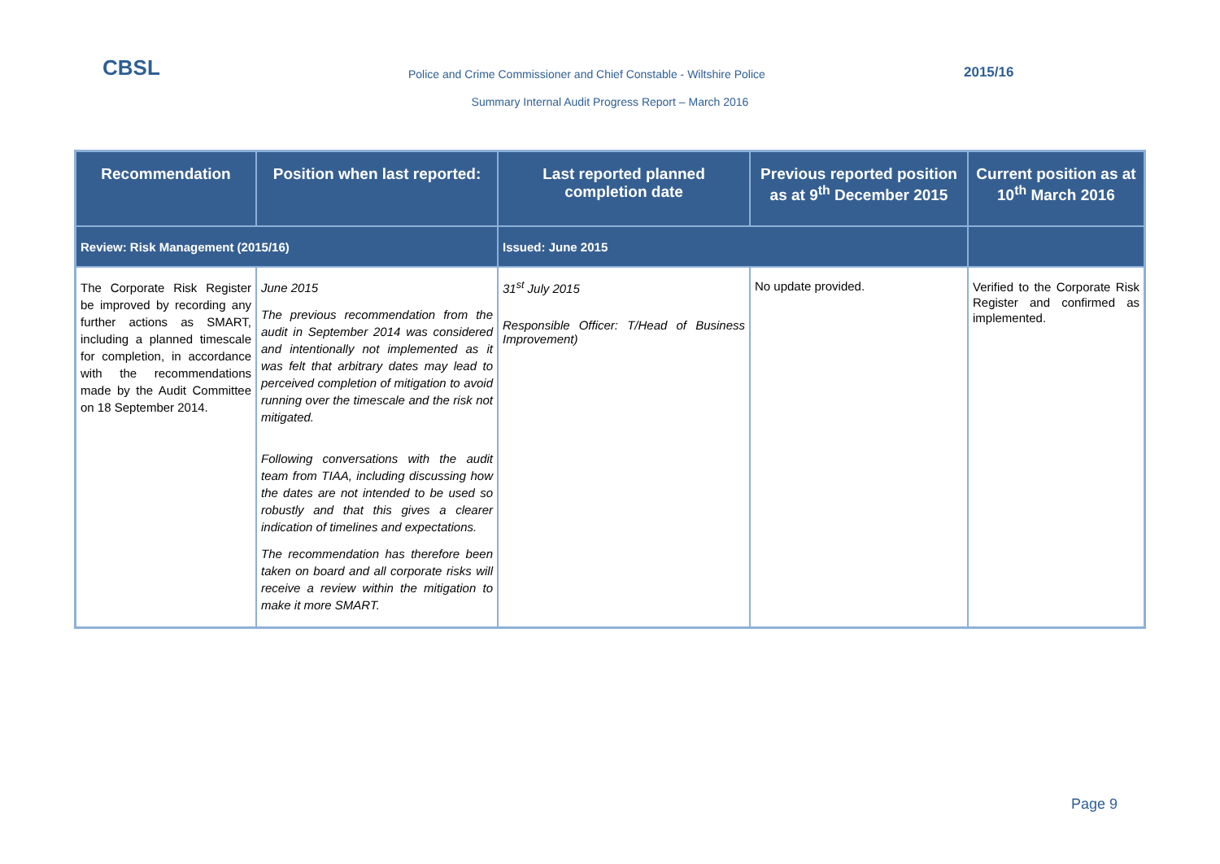CBSL
Police and Crime Commissioner and Chief Constable - Wiltshire Police
2015/16
Summary Internal Audit Progress Report – March 2016
| Recommendation | Position when last reported: | Last reported planned completion date | Previous reported position as at 9<sup>th</sup> December 2015 | Current position as at 10<sup>th</sup> March 2016 |
| --- | --- | --- | --- | --- |
| Review: Risk Management (2015/16) | | Issued: June 2015 | | |
| The Corporate Risk Register be improved by recording any further actions as SMART, including a planned timescale for completion, in accordance with the recommendations made by the Audit Committee on 18 September 2014. | June 2015 The previous recommendation from the audit in September 2014 was considered and intentionally not implemented as it was felt that arbitrary dates may lead to perceived completion of mitigation to avoid running over the timescale and the risk not mitigated. Following conversations with the audit team from TIAA, including discussing how the dates are not intended to be used so robustly and that this gives a clearer indication of timelines and expectations. The recommendation has therefore been taken on board and all corporate risks will receive a review within the mitigation to make it more SMART. | 31<sup>st</sup> July 2015 Responsible Officer: T/Head of Business Improvement) | No update provided. | Verified to the Corporate Risk Register and confirmed as implemented. |
Page 9